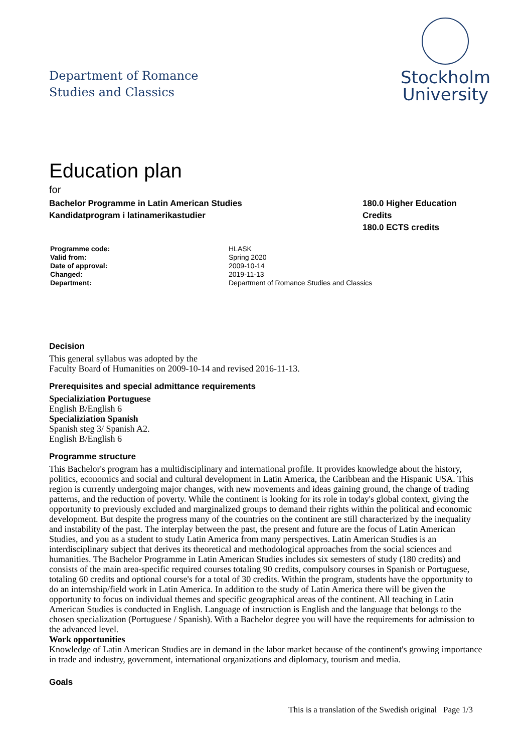Department of Romance
Studies and Classics
Stockholm
University
Education plan
for
Bachelor Programme in Latin American Studies
Kandidatprogram i latinamerikastudier
180.0 Higher Education Credits
180.0 ECTS credits
Programme code: HLASK Valid from: Spring 2020 Date of approval: 2009-10-14 Changed: 2019-11-13 Department: Department of Romance Studies and Classics
Decision
This general syllabus was adopted by the
Faculty Board of Humanities on 2009-10-14 and revised 2016-11-13.
Prerequisites and special admittance requirements
Specializiation Portuguese
English B/English 6
Specializiation Spanish
Spanish steg 3/ Spanish A2.
English B/English 6
Programme structure
This Bachelor's program has a multidisciplinary and international profile. It provides knowledge about the history, politics, economics and social and cultural development in Latin America, the Caribbean and the Hispanic USA. This region is currently undergoing major changes, with new movements and ideas gaining ground, the change of trading patterns, and the reduction of poverty. While the continent is looking for its role in today's global context, giving the opportunity to previously excluded and marginalized groups to demand their rights within the political and economic development. But despite the progress many of the countries on the continent are still characterized by the inequality and instability of the past. The interplay between the past, the present and future are the focus of Latin American Studies, and you as a student to study Latin America from many perspectives. Latin American Studies is an interdisciplinary subject that derives its theoretical and methodological approaches from the social sciences and humanities. The Bachelor Programme in Latin American Studies includes six semesters of study (180 credits) and consists of the main area-specific required courses totaling 90 credits, compulsory courses in Spanish or Portuguese, totaling 60 credits and optional course's for a total of 30 credits. Within the program, students have the opportunity to do an internship/field work in Latin America. In addition to the study of Latin America there will be given the opportunity to focus on individual themes and specific geographical areas of the continent. All teaching in Latin American Studies is conducted in English. Language of instruction is English and the language that belongs to the chosen specialization (Portuguese / Spanish). With a Bachelor degree you will have the requirements for admission to the advanced level.
Work opportunities
Knowledge of Latin American Studies are in demand in the labor market because of the continent's growing importance in trade and industry, government, international organizations and diplomacy, tourism and media.
Goals
This is a translation of the Swedish original Page 1/3